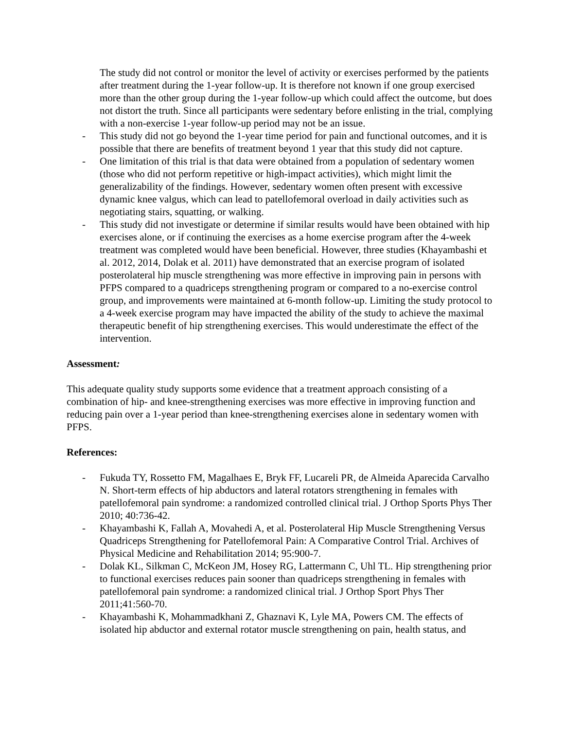The study did not control or monitor the level of activity or exercises performed by the patients after treatment during the 1-year follow-up. It is therefore not known if one group exercised more than the other group during the 1-year follow-up which could affect the outcome, but does not distort the truth. Since all participants were sedentary before enlisting in the trial, complying with a non-exercise 1-year follow-up period may not be an issue.
- This study did not go beyond the 1-year time period for pain and functional outcomes, and it is possible that there are benefits of treatment beyond 1 year that this study did not capture.
- One limitation of this trial is that data were obtained from a population of sedentary women (those who did not perform repetitive or high-impact activities), which might limit the generalizability of the findings. However, sedentary women often present with excessive dynamic knee valgus, which can lead to patellofemoral overload in daily activities such as negotiating stairs, squatting, or walking.
- This study did not investigate or determine if similar results would have been obtained with hip exercises alone, or if continuing the exercises as a home exercise program after the 4-week treatment was completed would have been beneficial. However, three studies (Khayambashi et al. 2012, 2014, Dolak et al. 2011) have demonstrated that an exercise program of isolated posterolateral hip muscle strengthening was more effective in improving pain in persons with PFPS compared to a quadriceps strengthening program or compared to a no-exercise control group, and improvements were maintained at 6-month follow-up. Limiting the study protocol to a 4-week exercise program may have impacted the ability of the study to achieve the maximal therapeutic benefit of hip strengthening exercises. This would underestimate the effect of the intervention.
Assessment:
This adequate quality study supports some evidence that a treatment approach consisting of a combination of hip- and knee-strengthening exercises was more effective in improving function and reducing pain over a 1-year period than knee-strengthening exercises alone in sedentary women with PFPS.
References:
- Fukuda TY, Rossetto FM, Magalhaes E, Bryk FF, Lucareli PR, de Almeida Aparecida Carvalho N. Short-term effects of hip abductors and lateral rotators strengthening in females with patellofemoral pain syndrome: a randomized controlled clinical trial. J Orthop Sports Phys Ther 2010; 40:736-42.
- Khayambashi K, Fallah A, Movahedi A, et al. Posterolateral Hip Muscle Strengthening Versus Quadriceps Strengthening for Patellofemoral Pain: A Comparative Control Trial. Archives of Physical Medicine and Rehabilitation 2014; 95:900-7.
- Dolak KL, Silkman C, McKeon JM, Hosey RG, Lattermann C, Uhl TL. Hip strengthening prior to functional exercises reduces pain sooner than quadriceps strengthening in females with patellofemoral pain syndrome: a randomized clinical trial. J Orthop Sport Phys Ther 2011;41:560-70.
- Khayambashi K, Mohammadkhani Z, Ghaznavi K, Lyle MA, Powers CM. The effects of isolated hip abductor and external rotator muscle strengthening on pain, health status, and